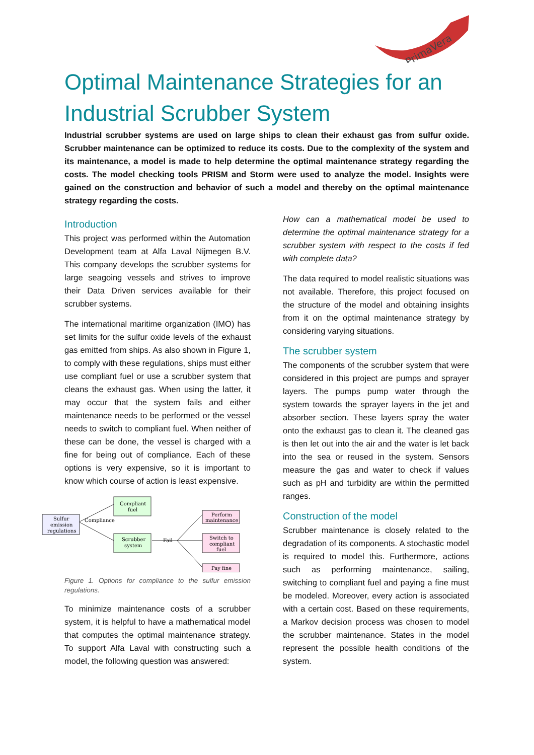PrimaVera
Optimal Maintenance Strategies for an Industrial Scrubber System
Industrial scrubber systems are used on large ships to clean their exhaust gas from sulfur oxide. Scrubber maintenance can be optimized to reduce its costs. Due to the complexity of the system and its maintenance, a model is made to help determine the optimal maintenance strategy regarding the costs. The model checking tools PRISM and Storm were used to analyze the model. Insights were gained on the construction and behavior of such a model and thereby on the optimal maintenance strategy regarding the costs.
Introduction
This project was performed within the Automation Development team at Alfa Laval Nijmegen B.V. This company develops the scrubber systems for large seagoing vessels and strives to improve their Data Driven services available for their scrubber systems.
The international maritime organization (IMO) has set limits for the sulfur oxide levels of the exhaust gas emitted from ships. As also shown in Figure 1, to comply with these regulations, ships must either use compliant fuel or use a scrubber system that cleans the exhaust gas. When using the latter, it may occur that the system fails and either maintenance needs to be performed or the vessel needs to switch to compliant fuel. When neither of these can be done, the vessel is charged with a fine for being out of compliance. Each of these options is very expensive, so it is important to know which course of action is least expensive.
Sulfur
emission
regulations
Compliance
Compliant
fuel
Scrubber
system
Fail
Perform
maintenance
Switch to
compliant
fuel
Pay fine
Figure 1. Options for compliance to the sulfur emission regulations.
To minimize maintenance costs of a scrubber system, it is helpful to have a mathematical model that computes the optimal maintenance strategy. To support Alfa Laval with constructing such a model, the following question was answered:
How can a mathematical model be used to determine the optimal maintenance strategy for a scrubber system with respect to the costs if fed with complete data?
The data required to model realistic situations was not available. Therefore, this project focused on the structure of the model and obtaining insights from it on the optimal maintenance strategy by considering varying situations.
The scrubber system
The components of the scrubber system that were considered in this project are pumps and sprayer layers. The pumps pump water through the system towards the sprayer layers in the jet and absorber section. These layers spray the water onto the exhaust gas to clean it. The cleaned gas is then let out into the air and the water is let back into the sea or reused in the system. Sensors measure the gas and water to check if values such as pH and turbidity are within the permitted ranges.
Construction of the model
Scrubber maintenance is closely related to the degradation of its components. A stochastic model is required to model this. Furthermore, actions such as performing maintenance, sailing, switching to compliant fuel and paying a fine must be modeled. Moreover, every action is associated with a certain cost. Based on these requirements, a Markov decision process was chosen to model the scrubber maintenance. States in the model represent the possible health conditions of the system.